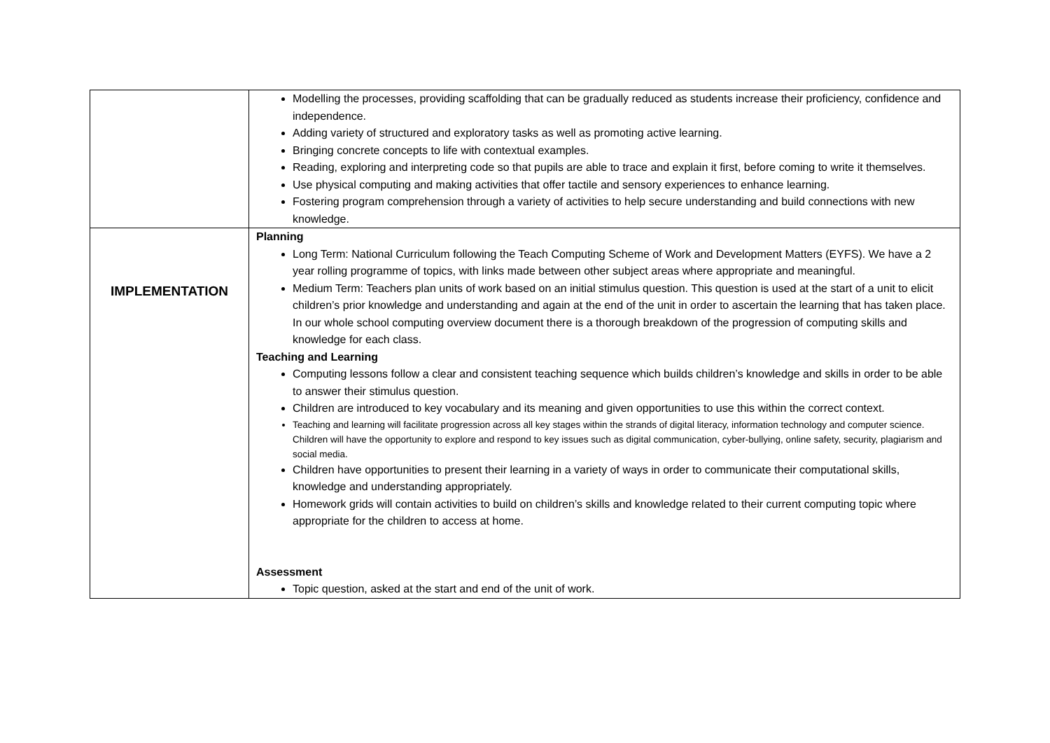| | Modelling the processes, providing scaffolding that can be gradually reduced as students increase their proficiency, confidence and independence. Adding variety of structured and exploratory tasks as well as promoting active learning. Bringing concrete concepts to life with contextual examples. Reading, exploring and interpreting code so that pupils are able to trace and explain it first, before coming to write it themselves. Use physical computing and making activities that offer tactile and sensory experiences to enhance learning. Fostering program comprehension through a variety of activities to help secure understanding and build connections with new knowledge. |
| IMPLEMENTATION | Planning Long Term: National Curriculum following the Teach Computing Scheme of Work and Development Matters (EYFS). We have a 2 year rolling programme of topics, with links made between other subject areas where appropriate and meaningful. Medium Term: Teachers plan units of work based on an initial stimulus question. This question is used at the start of a unit to elicit children’s prior knowledge and understanding and again at the end of the unit in order to ascertain the learning that has taken place. In our whole school computing overview document there is a thorough breakdown of the progression of computing skills and knowledge for each class. Teaching and Learning Computing lessons follow a clear and consistent teaching sequence which builds children’s knowledge and skills in order to be able to answer their stimulus question. Children are introduced to key vocabulary and its meaning and given opportunities to use this within the correct context. Teaching and learning will facilitate progression across all key stages within the strands of digital literacy, information technology and computer science. Children will have the opportunity to explore and respond to key issues such as digital communication, cyber-bullying, online safety, security, plagiarism and social media. Children have opportunities to present their learning in a variety of ways in order to communicate their computational skills, knowledge and understanding appropriately. Homework grids will contain activities to build on children’s skills and knowledge related to their current computing topic where appropriate for the children to access at home. Assessment Topic question, asked at the start and end of the unit of work. |